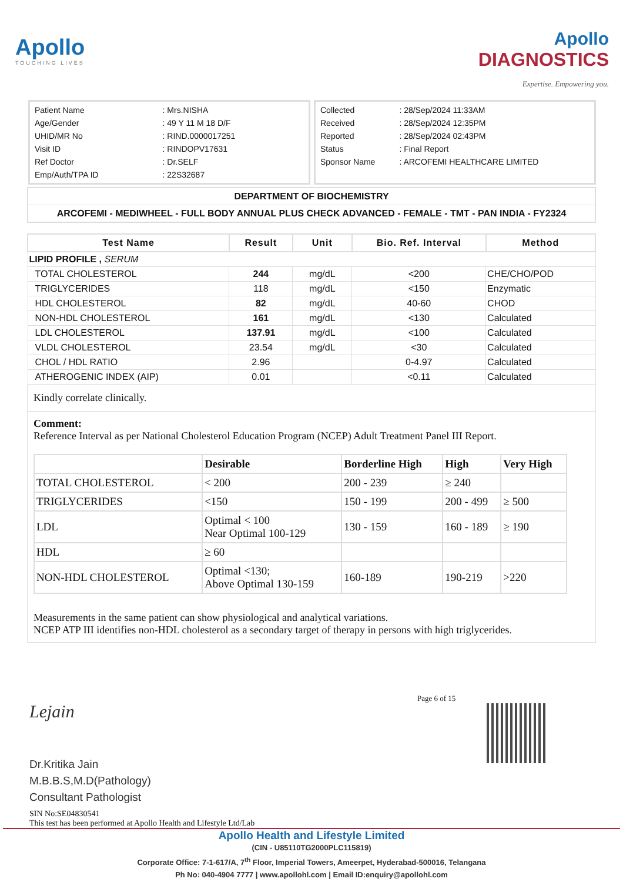Apollo
TOUCHING LIVES
Apollo
DIAGNOSTICS
Expertise. Empowering you.
| Patient Name | : Mrs.NISHA |
| Age/Gender | : 49 Y 11 M 18 D/F |
| UHID/MR No | : RIND.0000017251 |
| Visit ID | : RINDOPV17631 |
| Ref Doctor | : Dr.SELF |
| Emp/Auth/TPA ID | : 22S32687 |
| Collected | : 28/Sep/2024 11:33AM |
| Received | : 28/Sep/2024 12:35PM |
| Reported | : 28/Sep/2024 02:43PM |
| Status | : Final Report |
| Sponsor Name | : ARCOFEMI HEALTHCARE LIMITED |
DEPARTMENT OF BIOCHEMISTRY
ARCOFEMI - MEDIWHEEL - FULL BODY ANNUAL PLUS CHECK ADVANCED - FEMALE - TMT - PAN INDIA - FY2324
| Test Name | Result | Unit | Bio. Ref. Interval | Method |
| --- | --- | --- | --- | --- |
| LIPID PROFILE , SERUM | | | | |
| TOTAL CHOLESTEROL | 244 | mg/dL | <200 | CHE/CHO/POD |
| TRIGLYCERIDES | 118 | mg/dL | <150 | Enzymatic |
| HDL CHOLESTEROL | 82 | mg/dL | 40-60 | CHOD |
| NON-HDL CHOLESTEROL | 161 | mg/dL | <130 | Calculated |
| LDL CHOLESTEROL | 137.91 | mg/dL | <100 | Calculated |
| VLDL CHOLESTEROL | 23.54 | mg/dL | <30 | Calculated |
| CHOL / HDL RATIO | 2.96 | | 0-4.97 | Calculated |
| ATHEROGENIC INDEX (AIP) | 0.01 | | <0.11 | Calculated |
Kindly correlate clinically.
Comment:
Reference Interval as per National Cholesterol Education Program (NCEP) Adult Treatment Panel III Report.
| | Desirable | Borderline High | High | Very High |
| TOTAL CHOLESTEROL | < 200 | 200 - 239 | ≥ 240 | |
| TRIGLYCERIDES | <150 | 150 - 199 | 200 - 499 | ≥ 500 |
| LDL | Optimal < 100 Near Optimal 100-129 | 130 - 159 | 160 - 189 | ≥ 190 |
| HDL | ≥ 60 | | | |
| NON-HDL CHOLESTEROL | Optimal <130; Above Optimal 130-159 | 160-189 | 190-219 | >220 |
Measurements in the same patient can show physiological and analytical variations.
NCEP ATP III identifies non-HDL cholesterol as a secondary target of therapy in persons with high triglycerides.
Page 6 of 15
Lejain
Dr.Kritika Jain
M.B.B.S,M.D(Pathology)
Consultant Pathologist
SIN No:SE04830541
This test has been performed at Apollo Health and Lifestyle Ltd/Lab
Apollo Health and Lifestyle Limited
(CIN - U85110TG2000PLC115819)
Corporate Office: 7-1-617/A, 7<sup>th</sup> Floor, Imperial Towers, Ameerpet, Hyderabad-500016, Telangana
Ph No: 040-4904 7777 | www.apollohl.com | Email ID:enquiry@apollohl.com